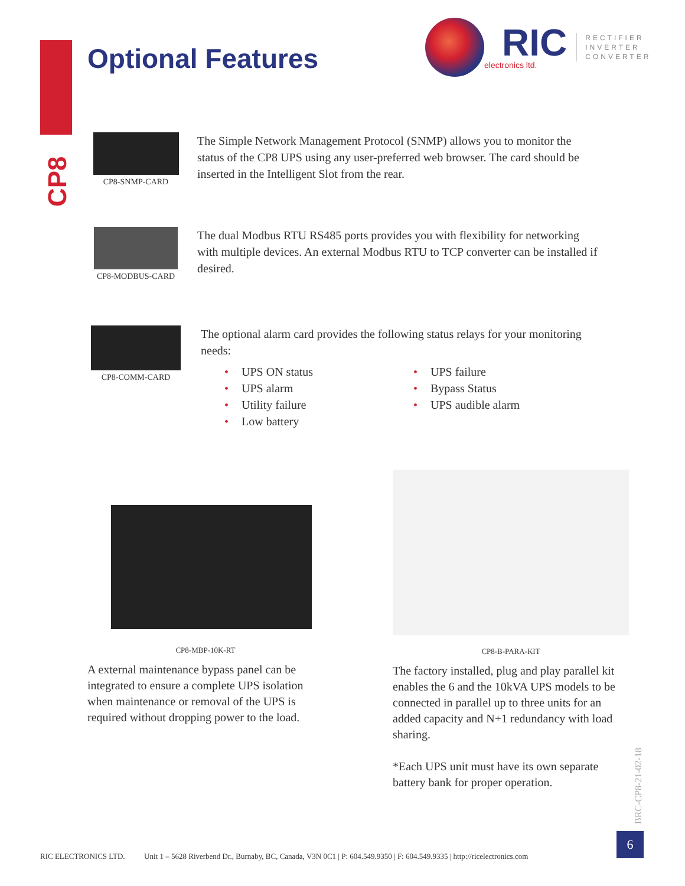Optional Features
RIC
electronics ltd.
RECTIFIER
INVERTER
CONVERTER
CP8
CP8-SNMP-CARD
The Simple Network Management Protocol (SNMP) allows you to monitor the status of the CP8 UPS using any user-preferred web browser. The card should be inserted in the Intelligent Slot from the rear.
CP8-MODBUS-CARD
The dual Modbus RTU RS485 ports provides you with flexibility for networking with multiple devices. An external Modbus RTU to TCP converter can be installed if desired.
CP8-COMM-CARD
The optional alarm card provides the following status relays for your monitoring needs:
• UPS ON status
• UPS alarm
• Utility failure
• Low battery
• UPS failure
• Bypass Status
• UPS audible alarm
CP8-MBP-10K-RT
A external maintenance bypass panel can be integrated to ensure a complete UPS isolation when maintenance or removal of the UPS is required without dropping power to the load.
CP8-B-PARA-KIT
The factory installed, plug and play parallel kit enables the 6 and the 10kVA UPS models to be connected in parallel up to three units for an added capacity and N+1 redundancy with load sharing.
*Each UPS unit must have its own separate battery bank for proper operation.
BRC-CP8-21-02-18
RIC ELECTRONICS LTD. Unit 1 – 5628 Riverbend Dr., Burnaby, BC, Canada, V3N 0C1 | P: 604.549.9350 | F: 604.549.9335 | http://ricelectronics.com
6